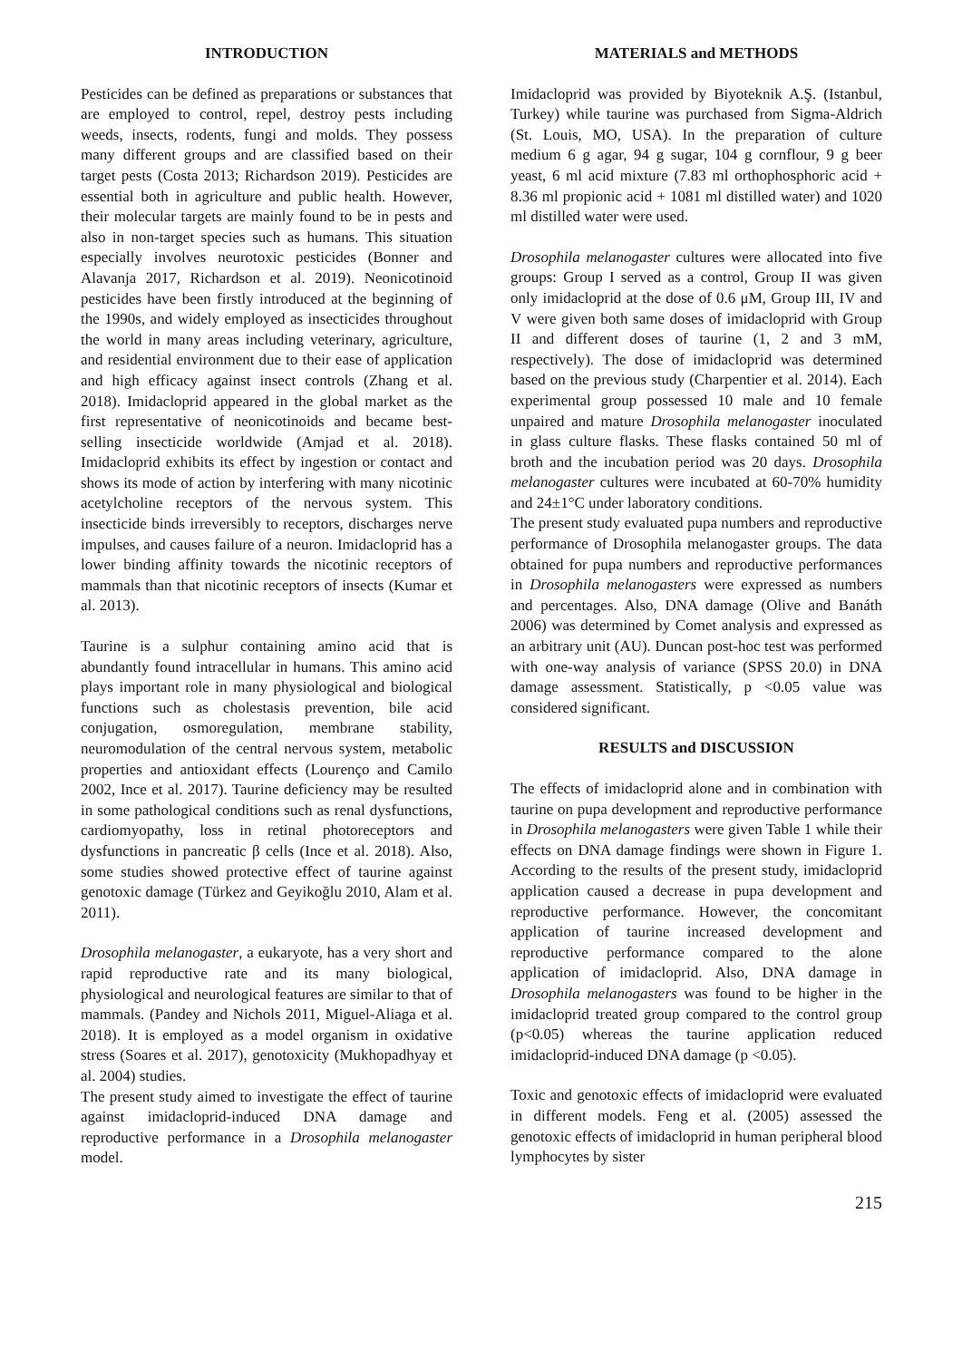INTRODUCTION
Pesticides can be defined as preparations or substances that are employed to control, repel, destroy pests including weeds, insects, rodents, fungi and molds. They possess many different groups and are classified based on their target pests (Costa 2013; Richardson 2019). Pesticides are essential both in agriculture and public health. However, their molecular targets are mainly found to be in pests and also in non-target species such as humans. This situation especially involves neurotoxic pesticides (Bonner and Alavanja 2017, Richardson et al. 2019). Neonicotinoid pesticides have been firstly introduced at the beginning of the 1990s, and widely employed as insecticides throughout the world in many areas including veterinary, agriculture, and residential environment due to their ease of application and high efficacy against insect controls (Zhang et al. 2018). Imidacloprid appeared in the global market as the first representative of neonicotinoids and became best-selling insecticide worldwide (Amjad et al. 2018). Imidacloprid exhibits its effect by ingestion or contact and shows its mode of action by interfering with many nicotinic acetylcholine receptors of the nervous system. This insecticide binds irreversibly to receptors, discharges nerve impulses, and causes failure of a neuron. Imidacloprid has a lower binding affinity towards the nicotinic receptors of mammals than that nicotinic receptors of insects (Kumar et al. 2013).
Taurine is a sulphur containing amino acid that is abundantly found intracellular in humans. This amino acid plays important role in many physiological and biological functions such as cholestasis prevention, bile acid conjugation, osmoregulation, membrane stability, neuromodulation of the central nervous system, metabolic properties and antioxidant effects (Lourenço and Camilo 2002, Ince et al. 2017). Taurine deficiency may be resulted in some pathological conditions such as renal dysfunctions, cardiomyopathy, loss in retinal photoreceptors and dysfunctions in pancreatic β cells (Ince et al. 2018). Also, some studies showed protective effect of taurine against genotoxic damage (Türkez and Geyikoğlu 2010, Alam et al. 2011).
Drosophila melanogaster, a eukaryote, has a very short and rapid reproductive rate and its many biological, physiological and neurological features are similar to that of mammals. (Pandey and Nichols 2011, Miguel-Aliaga et al. 2018). It is employed as a model organism in oxidative stress (Soares et al. 2017), genotoxicity (Mukhopadhyay et al. 2004) studies.
The present study aimed to investigate the effect of taurine against imidacloprid-induced DNA damage and reproductive performance in a Drosophila melanogaster model.
MATERIALS and METHODS
Imidacloprid was provided by Biyoteknik A.Ş. (Istanbul, Turkey) while taurine was purchased from Sigma-Aldrich (St. Louis, MO, USA). In the preparation of culture medium 6 g agar, 94 g sugar, 104 g cornflour, 9 g beer yeast, 6 ml acid mixture (7.83 ml orthophosphoric acid + 8.36 ml propionic acid + 1081 ml distilled water) and 1020 ml distilled water were used.
Drosophila melanogaster cultures were allocated into five groups: Group I served as a control, Group II was given only imidacloprid at the dose of 0.6 μM, Group III, IV and V were given both same doses of imidacloprid with Group II and different doses of taurine (1, 2 and 3 mM, respectively). The dose of imidacloprid was determined based on the previous study (Charpentier et al. 2014). Each experimental group possessed 10 male and 10 female unpaired and mature Drosophila melanogaster inoculated in glass culture flasks. These flasks contained 50 ml of broth and the incubation period was 20 days. Drosophila melanogaster cultures were incubated at 60-70% humidity and 24±1°C under laboratory conditions.
The present study evaluated pupa numbers and reproductive performance of Drosophila melanogaster groups. The data obtained for pupa numbers and reproductive performances in Drosophila melanogasters were expressed as numbers and percentages. Also, DNA damage (Olive and Banáth 2006) was determined by Comet analysis and expressed as an arbitrary unit (AU). Duncan post-hoc test was performed with one-way analysis of variance (SPSS 20.0) in DNA damage assessment. Statistically, p <0.05 value was considered significant.
RESULTS and DISCUSSION
The effects of imidacloprid alone and in combination with taurine on pupa development and reproductive performance in Drosophila melanogasters were given Table 1 while their effects on DNA damage findings were shown in Figure 1. According to the results of the present study, imidacloprid application caused a decrease in pupa development and reproductive performance. However, the concomitant application of taurine increased development and reproductive performance compared to the alone application of imidacloprid. Also, DNA damage in Drosophila melanogasters was found to be higher in the imidacloprid treated group compared to the control group (p<0.05) whereas the taurine application reduced imidacloprid-induced DNA damage (p <0.05).
Toxic and genotoxic effects of imidacloprid were evaluated in different models. Feng et al. (2005) assessed the genotoxic effects of imidacloprid in human peripheral blood lymphocytes by sister
215